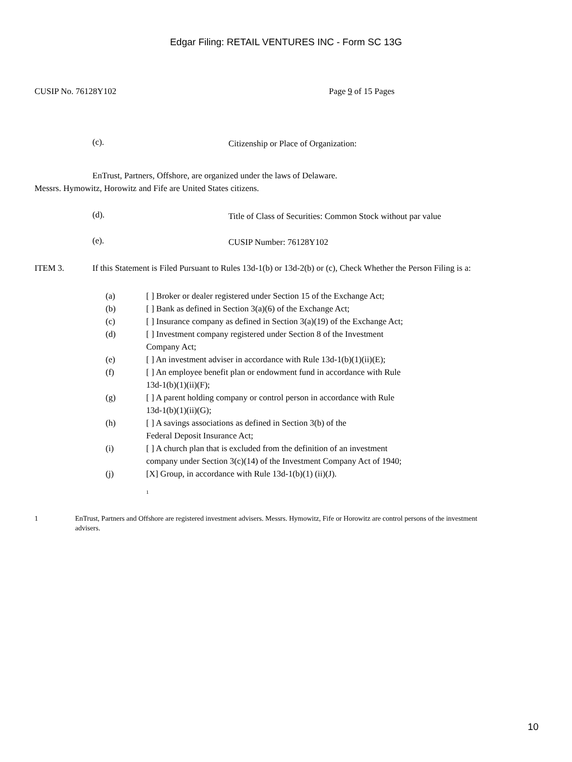Edgar Filing: RETAIL VENTURES INC - Form SC 13G
CUSIP No. 76128Y102 Page 9 of 15 Pages
(c). Citizenship or Place of Organization:
EnTrust, Partners, Offshore, are organized under the laws of Delaware.
Messrs. Hymowitz, Horowitz and Fife are United States citizens.
(d). Title of Class of Securities: Common Stock without par value
(e). CUSIP Number: 76128Y102
ITEM 3. If this Statement is Filed Pursuant to Rules 13d-1(b) or 13d-2(b) or (c), Check Whether the Person Filing is a:
(a) [ ] Broker or dealer registered under Section 15 of the Exchange Act;
(b) [ ] Bank as defined in Section 3(a)(6) of the Exchange Act;
(c) [ ] Insurance company as defined in Section 3(a)(19) of the Exchange Act;
(d) [ ] Investment company registered under Section 8 of the Investment
Company Act;
(e) [ ] An investment adviser in accordance with Rule 13d-1(b)(1)(ii)(E);
(f) [ ] An employee benefit plan or endowment fund in accordance with Rule
13d-1(b)(1)(ii)(F);
(g) [ ] A parent holding company or control person in accordance with Rule
13d-1(b)(1)(ii)(G);
(h) [ ] A savings associations as defined in Section 3(b) of the
Federal Deposit Insurance Act;
(i) [ ] A church plan that is excluded from the definition of an investment
company under Section 3(c)(14) of the Investment Company Act of 1940;
(j) [X] Group, in accordance with Rule 13d-1(b)(1) (ii)(J).
<sup>1</sup>
1 EnTrust, Partners and Offshore are registered investment advisers. Messrs. Hymowitz, Fife or Horowitz are control persons of the investment advisers.
10